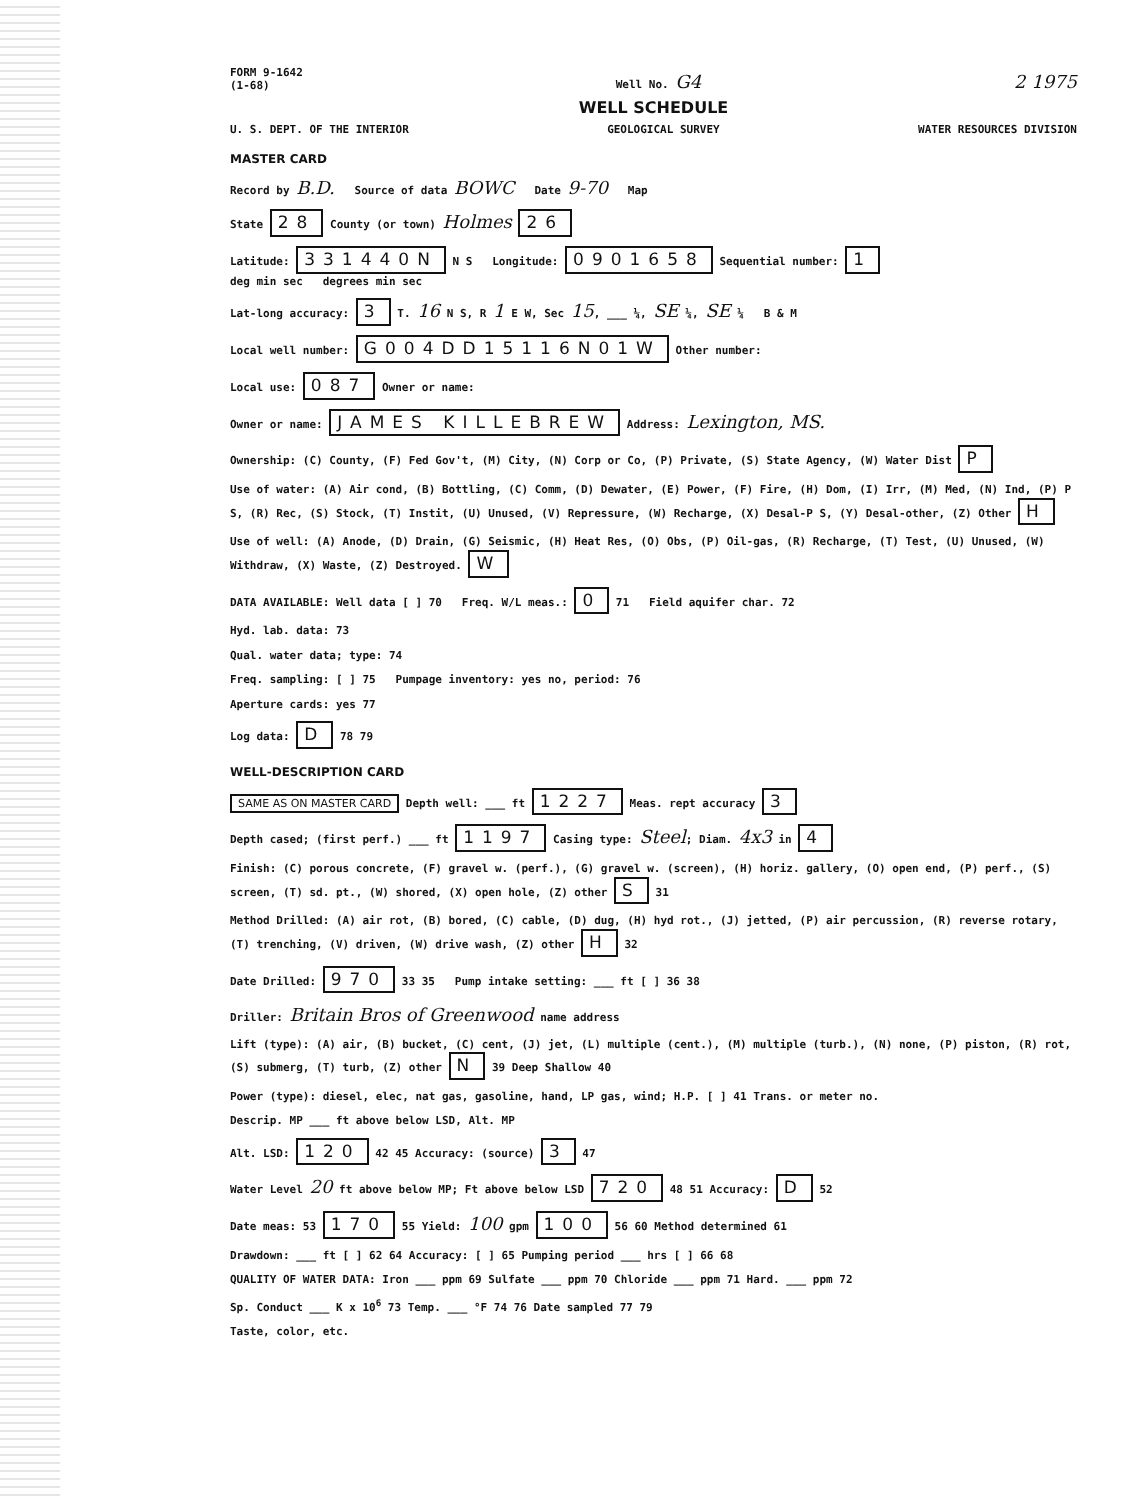FORM 9-1642
(1-68)
Well No. G4
2 1975
WELL SCHEDULE
U. S. DEPT. OF THE INTERIOR
GEOLOGICAL SURVEY
WATER RESOURCES DIVISION
MASTER CARD
Record by B.D. Source of data BOWC Date 9-70 Map
State 28 County (or town) Holmes 26
Latitude: 331440N N S Longitude: 0901658 Sequential number: 1
deg min sec degrees min sec
Lat-long accuracy: 3 T. 16 N S, R 1 E W, Sec 15, ___ ¼, SE ¼, SE ¼ B & M
Local well number: G004DD15116N01W Other number:
Local use: 087 Owner or name:
Owner or name: JAMES KILLEBREW Address: Lexington, MS.
Ownership: (C) County, (F) Fed Gov't, (M) City, (N) Corp or Co, (P) Private, (S) State Agency, (W) Water Dist P
Use of water: (A) Air cond, (B) Bottling, (C) Comm, (D) Dewater, (E) Power, (F) Fire, (H) Dom, (I) Irr, (M) Med, (N) Ind, (P) P S, (R) Rec, (S) Stock, (T) Instit, (U) Unused, (V) Repressure, (W) Recharge, (X) Desal-P S, (Y) Desal-other, (Z) Other H
Use of well: (A) Anode, (D) Drain, (G) Seismic, (H) Heat Res, (O) Obs, (P) Oil-gas, (R) Recharge, (T) Test, (U) Unused, (W) Withdraw, (X) Waste, (Z) Destroyed. W
DATA AVAILABLE: Well data [ ] 70 Freq. W/L meas.: 0 71 Field aquifer char. 72
Hyd. lab. data: 73
Qual. water data; type: 74
Freq. sampling: [ ] 75 Pumpage inventory: yes no, period: 76
Aperture cards: yes 77
Log data: D 78 79
WELL-DESCRIPTION CARD
SAME AS ON MASTER CARD Depth well: ___ ft 1227 Meas. rept accuracy 3
Depth cased; (first perf.) ___ ft 1197 Casing type: Steel; Diam. 4x3 in 4
Finish: (C) porous concrete, (F) gravel w. (perf.), (G) gravel w. (screen), (H) horiz. gallery, (O) open end, (P) perf., (S) screen, (T) sd. pt., (W) shored, (X) open hole, (Z) other S 31
Method Drilled: (A) air rot, (B) bored, (C) cable, (D) dug, (H) hyd rot., (J) jetted, (P) air percussion, (R) reverse rotary, (T) trenching, (V) driven, (W) drive wash, (Z) other H 32
Date Drilled: 970 33 35 Pump intake setting: ___ ft [ ] 36 38
Driller: Britain Bros of Greenwood name address
Lift (type): (A) air, (B) bucket, (C) cent, (J) jet, (L) multiple (cent.), (M) multiple (turb.), (N) none, (P) piston, (R) rot, (S) submerg, (T) turb, (Z) other N 39 Deep Shallow 40
Power (type): diesel, elec, nat gas, gasoline, hand, LP gas, wind; H.P. [ ] 41 Trans. or meter no.
Descrip. MP ___ ft above below LSD, Alt. MP
Alt. LSD: 120 42 45 Accuracy: (source) 3 47
Water Level 20 ft above below MP; Ft above below LSD 720 48 51 Accuracy: D 52
Date meas: 53 170 55 Yield: 100 gpm 100 56 60 Method determined 61
Drawdown: ___ ft [ ] 62 64 Accuracy: [ ] 65 Pumping period ___ hrs [ ] 66 68
QUALITY OF WATER DATA: Iron ___ ppm 69 Sulfate ___ ppm 70 Chloride ___ ppm 71 Hard. ___ ppm 72
Sp. Conduct ___ K x 10<sup>6</sup> 73 Temp. ___ °F 74 76 Date sampled 77 79
Taste, color, etc.